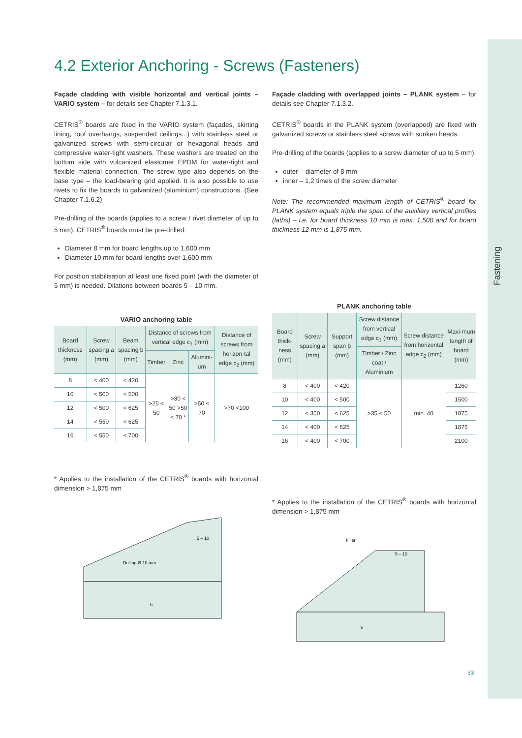Fastening
4.2 Exterior Anchoring - Screws (Fasteners)
Façade cladding with visible horizontal and vertical joints – VARIO system – for details see Chapter 7.1.3.1.
CETRIS<sup>®</sup> boards are fixed in the VARIO system (façades, skirting lining, roof overhangs, suspended ceilings...) with stainless steel or galvanized screws with semi-circular or hexagonal heads and compressive water-tight washers. These washers are treated on the bottom side with vulcanized elastomer EPDM for water-tight and flexible material connection. The screw type also depends on the base type – the load-bearing grid applied. It is also possible to use rivets to fix the boards to galvanized (aluminium) constructions. (See Chapter 7.1.6.2)
Pre-drilling of the boards (applies to a screw / rivet diameter of up to 5 mm). CETRIS<sup>®</sup> boards must be pre-drilled:
Diameter 8 mm for board lengths up to 1,600 mm
Diameter 10 mm for board lengths over 1,600 mm
For position stabilisation at least one fixed point (with the diameter of 5 mm) is needed. Dilations between boards 5 – 10 mm.
VARIO anchoring table
| Board thickness (mm) | Screw spacing a (mm) | Beam spacing b (mm) | Distance of screws from vertical edge c<sub>1</sub> (mm) | | | Distance of screws from horizon-tal edge c<sub>2</sub> (mm) |
| --- | --- | --- | --- | --- | --- | --- |
| | | | Timber | Zinc | Alumini-um | |
| 8 | < 400 | < 420 | >25 < 50 | >30 < 50 >50 < 70 * | >50 < 70 | >70 <100 |
| 10 | < 500 | < 500 | | | | |
| 12 | < 500 | < 625 | | | | |
| 14 | < 550 | < 625 | | | | |
| 16 | < 550 | < 700 | | | | |
* Applies to the installation of the CETRIS<sup>®</sup> boards with horizontal dimension > 1,875 mm
Drilling Ø 10 mm
b
5 – 10
Façade cladding with overlapped joints – PLANK system – for details see Chapter 7.1.3.2.
CETRIS<sup>®</sup> boards in the PLANK system (overlapped) are fixed with galvanized screws or stainless steel screws with sunken heads.
Pre-drilling of the boards (applies to a screw diameter of up to 5 mm):
outer – diameter of 8 mm
inner – 1.2 times of the screw diameter
Note: The recommended maximum length of CETRIS<sup>®</sup> board for PLANK system equals triple the span of the auxiliary vertical profiles (laths) – i.e. for board thickness 10 mm is max. 1,500 and for board thickness 12 mm is 1,875 mm.
PLANK anchoring table
| Board thick-ness (mm) | Screw spacing a (mm) | Support span b (mm) | Screw distance from vertical edge c<sub>1</sub> (mm) | Screw distance from horizontal edge c<sub>2</sub> (mm) | Maxi-mum length of board (mm) |
| --- | --- | --- | --- | --- | --- |
| | | | Timber / Zinc coat / Aluminium | | |
| 8 | < 400 | < 420 | >35 < 50 | min. 40 | 1260 |
| 10 | < 400 | < 500 | | | 1500 |
| 12 | < 350 | < 625 | | | 1875 |
| 14 | < 400 | < 625 | | | 1875 |
| 16 | < 400 | < 700 | | | 2100 |
* Applies to the installation of the CETRIS<sup>®</sup> boards with horizontal dimension > 1,875 mm
Filler
b
5 – 10
33